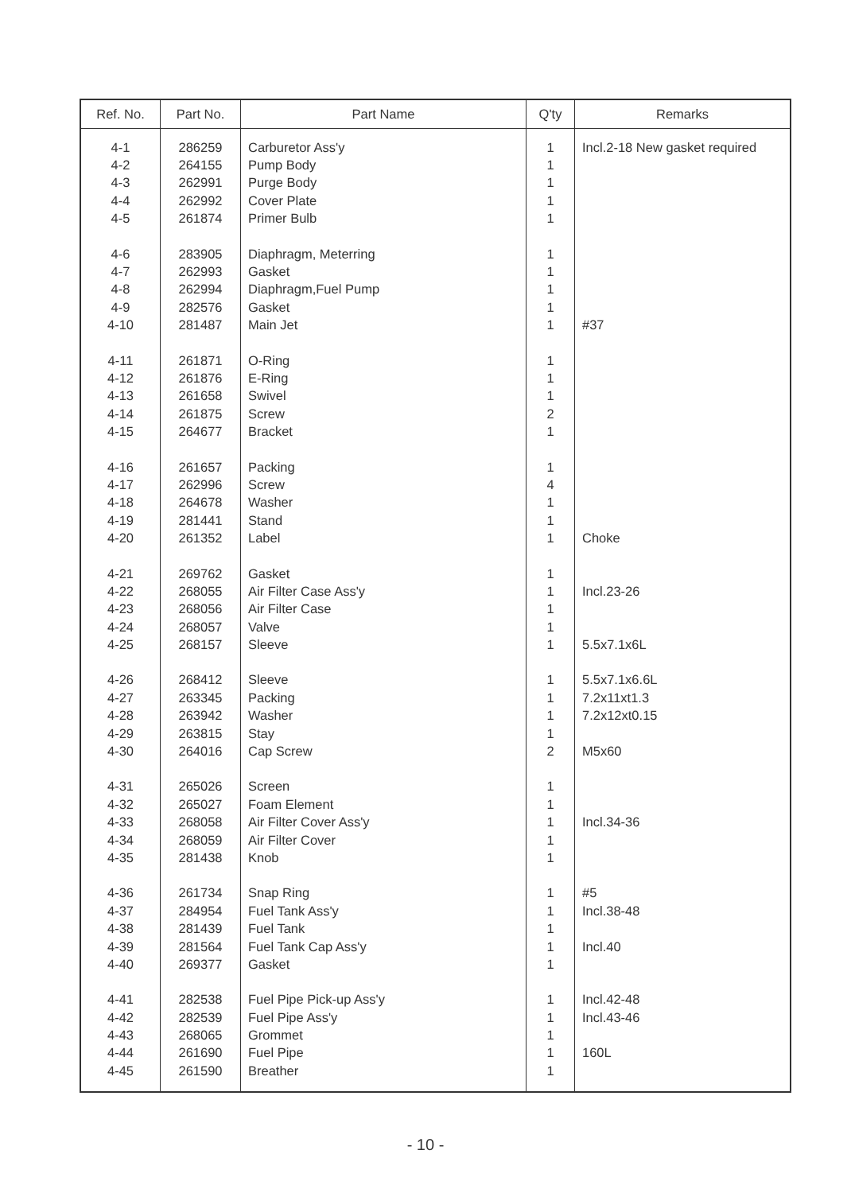| Ref. No. | Part No. | Part Name | Q'ty | Remarks |
| --- | --- | --- | --- | --- |
| 4-1 | 286259 | Carburetor Ass'y | 1 | Incl.2-18 New gasket required |
| 4-2 | 264155 | Pump Body | 1 | |
| 4-3 | 262991 | Purge Body | 1 | |
| 4-4 | 262992 | Cover Plate | 1 | |
| 4-5 | 261874 | Primer Bulb | 1 | |
| 4-6 | 283905 | Diaphragm, Meterring | 1 | |
| 4-7 | 262993 | Gasket | 1 | |
| 4-8 | 262994 | Diaphragm,Fuel Pump | 1 | |
| 4-9 | 282576 | Gasket | 1 | |
| 4-10 | 281487 | Main Jet | 1 | #37 |
| 4-11 | 261871 | O-Ring | 1 | |
| 4-12 | 261876 | E-Ring | 1 | |
| 4-13 | 261658 | Swivel | 1 | |
| 4-14 | 261875 | Screw | 2 | |
| 4-15 | 264677 | Bracket | 1 | |
| 4-16 | 261657 | Packing | 1 | |
| 4-17 | 262996 | Screw | 4 | |
| 4-18 | 264678 | Washer | 1 | |
| 4-19 | 281441 | Stand | 1 | |
| 4-20 | 261352 | Label | 1 | Choke |
| 4-21 | 269762 | Gasket | 1 | |
| 4-22 | 268055 | Air Filter Case Ass'y | 1 | Incl.23-26 |
| 4-23 | 268056 | Air Filter Case | 1 | |
| 4-24 | 268057 | Valve | 1 | |
| 4-25 | 268157 | Sleeve | 1 | 5.5x7.1x6L |
| 4-26 | 268412 | Sleeve | 1 | 5.5x7.1x6.6L |
| 4-27 | 263345 | Packing | 1 | 7.2x11xt1.3 |
| 4-28 | 263942 | Washer | 1 | 7.2x12xt0.15 |
| 4-29 | 263815 | Stay | 1 | |
| 4-30 | 264016 | Cap Screw | 2 | M5x60 |
| 4-31 | 265026 | Screen | 1 | |
| 4-32 | 265027 | Foam Element | 1 | |
| 4-33 | 268058 | Air Filter Cover Ass'y | 1 | Incl.34-36 |
| 4-34 | 268059 | Air Filter Cover | 1 | |
| 4-35 | 281438 | Knob | 1 | |
| 4-36 | 261734 | Snap Ring | 1 | #5 |
| 4-37 | 284954 | Fuel Tank Ass'y | 1 | Incl.38-48 |
| 4-38 | 281439 | Fuel Tank | 1 | |
| 4-39 | 281564 | Fuel Tank Cap Ass'y | 1 | Incl.40 |
| 4-40 | 269377 | Gasket | 1 | |
| 4-41 | 282538 | Fuel Pipe Pick-up Ass'y | 1 | Incl.42-48 |
| 4-42 | 282539 | Fuel Pipe Ass'y | 1 | Incl.43-46 |
| 4-43 | 268065 | Grommet | 1 | |
| 4-44 | 261690 | Fuel Pipe | 1 | 160L |
| 4-45 | 261590 | Breather | 1 | |
- 10 -